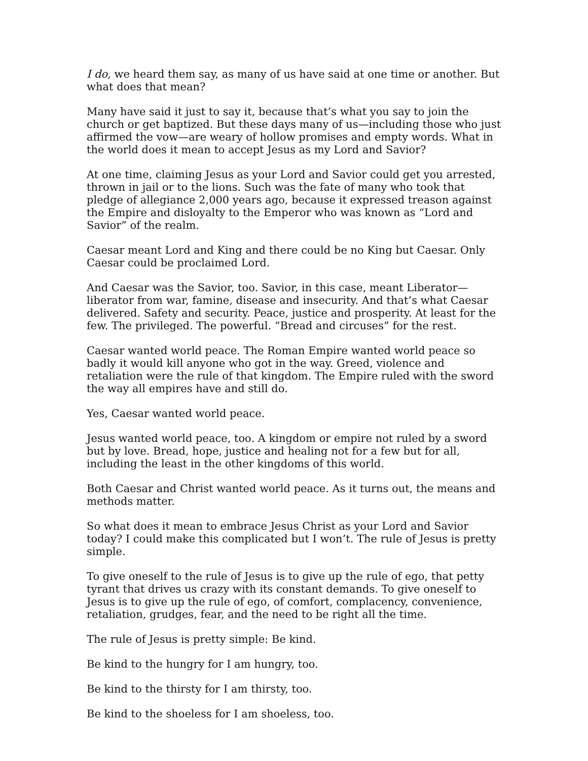I do, we heard them say, as many of us have said at one time or another. But what does that mean?
Many have said it just to say it, because that’s what you say to join the church or get baptized. But these days many of us—including those who just affirmed the vow—are weary of hollow promises and empty words. What in the world does it mean to accept Jesus as my Lord and Savior?
At one time, claiming Jesus as your Lord and Savior could get you arrested, thrown in jail or to the lions. Such was the fate of many who took that pledge of allegiance 2,000 years ago, because it expressed treason against the Empire and disloyalty to the Emperor who was known as “Lord and Savior” of the realm.
Caesar meant Lord and King and there could be no King but Caesar. Only Caesar could be proclaimed Lord.
And Caesar was the Savior, too. Savior, in this case, meant Liberator—liberator from war, famine, disease and insecurity. And that’s what Caesar delivered. Safety and security. Peace, justice and prosperity. At least for the few. The privileged. The powerful. “Bread and circuses” for the rest.
Caesar wanted world peace. The Roman Empire wanted world peace so badly it would kill anyone who got in the way. Greed, violence and retaliation were the rule of that kingdom. The Empire ruled with the sword the way all empires have and still do.
Yes, Caesar wanted world peace.
Jesus wanted world peace, too. A kingdom or empire not ruled by a sword but by love. Bread, hope, justice and healing not for a few but for all, including the least in the other kingdoms of this world.
Both Caesar and Christ wanted world peace. As it turns out, the means and methods matter.
So what does it mean to embrace Jesus Christ as your Lord and Savior today? I could make this complicated but I won’t. The rule of Jesus is pretty simple.
To give oneself to the rule of Jesus is to give up the rule of ego, that petty tyrant that drives us crazy with its constant demands. To give oneself to Jesus is to give up the rule of ego, of comfort, complacency, convenience, retaliation, grudges, fear, and the need to be right all the time.
The rule of Jesus is pretty simple: Be kind.
Be kind to the hungry for I am hungry, too.
Be kind to the thirsty for I am thirsty, too.
Be kind to the shoeless for I am shoeless, too.